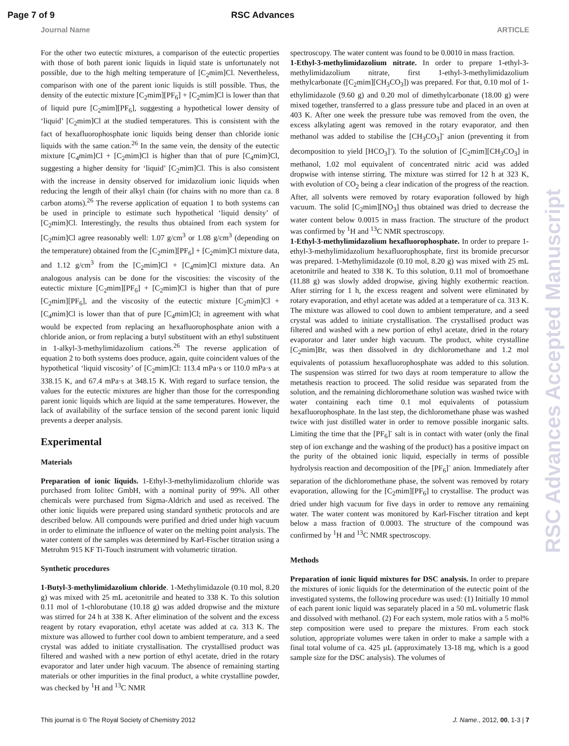Page 7 of 9 RSC Advances
Journal Name ARTICLE
For the other two eutectic mixtures, a comparison of the eutectic properties with those of both parent ionic liquids in liquid state is unfortunately not possible, due to the high melting temperature of [C<sub>2</sub>mim]Cl. Nevertheless, comparison with one of the parent ionic liquids is still possible. Thus, the density of the eutectic mixture [C<sub>2</sub>mim][PF<sub>6</sub>] + [C<sub>2</sub>mim]Cl is lower than that of liquid pure [C<sub>2</sub>mim][PF<sub>6</sub>], suggesting a hypothetical lower density of ‘liquid’ [C<sub>2</sub>mim]Cl at the studied temperatures. This is consistent with the fact of hexafluorophosphate ionic liquids being denser than chloride ionic liquids with the same cation.<sup>26</sup> In the same vein, the density of the eutectic mixture [C<sub>4</sub>mim]Cl + [C<sub>2</sub>mim]Cl is higher than that of pure [C<sub>4</sub>mim]Cl, suggesting a higher density for ‘liquid’ [C<sub>2</sub>mim]Cl. This is also consistent with the increase in density observed for imidazolium ionic liquids when reducing the length of their alkyl chain (for chains with no more than ca. 8 carbon atoms).<sup>26</sup> The reverse application of equation 1 to both systems can be used in principle to estimate such hypothetical ‘liquid density’ of [C<sub>2</sub>mim]Cl. Interestingly, the results thus obtained from each system for [C<sub>2</sub>mim]Cl agree reasonably well: 1.07 g/cm<sup>3</sup> or 1.08 g/cm<sup>3</sup> (depending on the temperature) obtained from the [C<sub>2</sub>mim][PF<sub>6</sub>] + [C<sub>2</sub>mim]Cl mixture data, and 1.12 g/cm<sup>3</sup> from the [C<sub>2</sub>mim]Cl + [C<sub>4</sub>mim]Cl mixture data. An analogous analysis can be done for the viscosities: the viscosity of the eutectic mixture [C<sub>2</sub>mim][PF<sub>6</sub>] + [C<sub>2</sub>mim]Cl is higher than that of pure [C<sub>2</sub>mim][PF<sub>6</sub>], and the viscosity of the eutectic mixture [C<sub>2</sub>mim]Cl + [C<sub>4</sub>mim]Cl is lower than that of pure [C<sub>4</sub>mim]Cl; in agreement with what would be expected from replacing an hexafluorophosphate anion with a chloride anion, or from replacing a butyl substituent with an ethyl substituent in 1-alkyl-3-methylimidazolium cations.<sup>26</sup> The reverse application of equation 2 to both systems does produce, again, quite coincident values of the hypothetical ‘liquid viscosity’ of [C<sub>2</sub>mim]Cl: 113.4 mPa·s or 110.0 mPa·s at 338.15 K, and 67.4 mPa·s at 348.15 K. With regard to surface tension, the values for the eutectic mixtures are higher than those for the corresponding parent ionic liquids which are liquid at the same temperatures. However, the lack of availability of the surface tension of the second parent ionic liquid prevents a deeper analysis.
Experimental
Materials
Preparation of ionic liquids. 1-Ethyl-3-methylimidazolium chloride was purchased from Iolitec GmbH, with a nominal purity of 99%. All other chemicals were purchased from Sigma-Aldrich and used as received. The other ionic liquids were prepared using standard synthetic protocols and are described below. All compounds were purified and dried under high vacuum in order to eliminate the influence of water on the melting point analysis. The water content of the samples was determined by Karl-Fischer titration using a Metrohm 915 KF Ti-Touch instrument with volumetric titration.
Synthetic procedures
1-Butyl-3-methylimidazolium chloride. 1-Methylimidazole (0.10 mol, 8.20 g) was mixed with 25 mL acetonitrile and heated to 338 K. To this solution 0.11 mol of 1-chlorobutane (10.18 g) was added dropwise and the mixture was stirred for 24 h at 338 K. After elimination of the solvent and the excess reagent by rotary evaporation, ethyl acetate was added at ca. 313 K. The mixture was allowed to further cool down to ambient temperature, and a seed crystal was added to initiate crystallisation. The crystallised product was filtered and washed with a new portion of ethyl acetate, dried in the rotary evaporator and later under high vacuum. The absence of remaining starting materials or other impurities in the final product, a white crystalline powder, was checked by <sup>1</sup>H and <sup>13</sup>C NMR
spectroscopy. The water content was found to be 0.0010 in mass fraction.
1-Ethyl-3-methylimidazolium nitrate. In order to prepare 1-ethyl-3-methylimidazolium nitrate, first 1-ethyl-3-methylimidazolium methylcarbonate ([C<sub>2</sub>mim][CH<sub>3</sub>CO<sub>3</sub>]) was prepared. For that, 0.10 mol of 1-ethylimidazole (9.60 g) and 0.20 mol of dimethylcarbonate (18.00 g) were mixed together, transferred to a glass pressure tube and placed in an oven at 403 K. After one week the pressure tube was removed from the oven, the excess alkylating agent was removed in the rotary evaporator, and then methanol was added to stabilise the [CH<sub>3</sub>CO<sub>3</sub>]<sup>-</sup> anion (preventing it from decomposition to yield [HCO<sub>3</sub>]<sup>-</sup>). To the solution of [C<sub>2</sub>mim][CH<sub>3</sub>CO<sub>3</sub>] in methanol, 1.02 mol equivalent of concentrated nitric acid was added dropwise with intense stirring. The mixture was stirred for 12 h at 323 K, with evolution of CO<sub>2</sub> being a clear indication of the progress of the reaction. After, all solvents were removed by rotary evaporation followed by high vacuum. The solid [C<sub>2</sub>mim][NO<sub>3</sub>] thus obtained was dried to decrease the water content below 0.0015 in mass fraction. The structure of the product was confirmed by <sup>1</sup>H and <sup>13</sup>C NMR spectroscopy.
1-Ethyl-3-methylimidazolium hexafluorophosphate. In order to prepare 1-ethyl-3-methylimidazolium hexafluorophosphate, first its bromide precursor was prepared. 1-Methylimidazole (0.10 mol, 8.20 g) was mixed with 25 mL acetonitrile and heated to 338 K. To this solution, 0.11 mol of bromoethane (11.88 g) was slowly added dropwise, giving highly exothermic reaction. After stirring for 1 h, the excess reagent and solvent were eliminated by rotary evaporation, and ethyl acetate was added at a temperature of ca. 313 K. The mixture was allowed to cool down to ambient temperature, and a seed crystal was added to initiate crystallisation. The crystallised product was filtered and washed with a new portion of ethyl acetate, dried in the rotary evaporator and later under high vacuum. The product, white crystalline [C<sub>2</sub>mim]Br, was then dissolved in dry dichloromethane and 1.2 mol equivalents of potassium hexafluorophosphate was added to this solution. The suspension was stirred for two days at room temperature to allow the metathesis reaction to proceed. The solid residue was separated from the solution, and the remaining dichloromethane solution was washed twice with water containing each time 0.1 mol equivalents of potassium hexafluorophosphate. In the last step, the dichloromethane phase was washed twice with just distilled water in order to remove possible inorganic salts. Limiting the time that the [PF<sub>6</sub>]<sup>-</sup> salt is in contact with water (only the final step of ion exchange and the washing of the product) has a positive impact on the purity of the obtained ionic liquid, especially in terms of possible hydrolysis reaction and decomposition of the [PF<sub>6</sub>]<sup>-</sup> anion. Immediately after separation of the dichloromethane phase, the solvent was removed by rotary evaporation, allowing for the [C<sub>2</sub>mim][PF<sub>6</sub>] to crystallise. The product was dried under high vacuum for five days in order to remove any remaining water. The water content was monitored by Karl-Fischer titration and kept below a mass fraction of 0.0003. The structure of the compound was confirmed by <sup>1</sup>H and <sup>13</sup>C NMR spectroscopy.
Methods
Preparation of ionic liquid mixtures for DSC analysis. In order to prepare the mixtures of ionic liquids for the determination of the eutectic point of the investigated systems, the following procedure was used: (1) Initially 10 mmol of each parent ionic liquid was separately placed in a 50 mL volumetric flask and dissolved with methanol. (2) For each system, mole ratios with a 5 mol% step composition were used to prepare the mixtures. From each stock solution, appropriate volumes were taken in order to make a sample with a final total volume of ca. 425 µL (approximately 13-18 mg, which is a good sample size for the DSC analysis). The volumes of
RSC Advances Accepted Manuscript
This journal is © The Royal Society of Chemistry 2012 J. Name., 2012, 00, 1-3 | 7